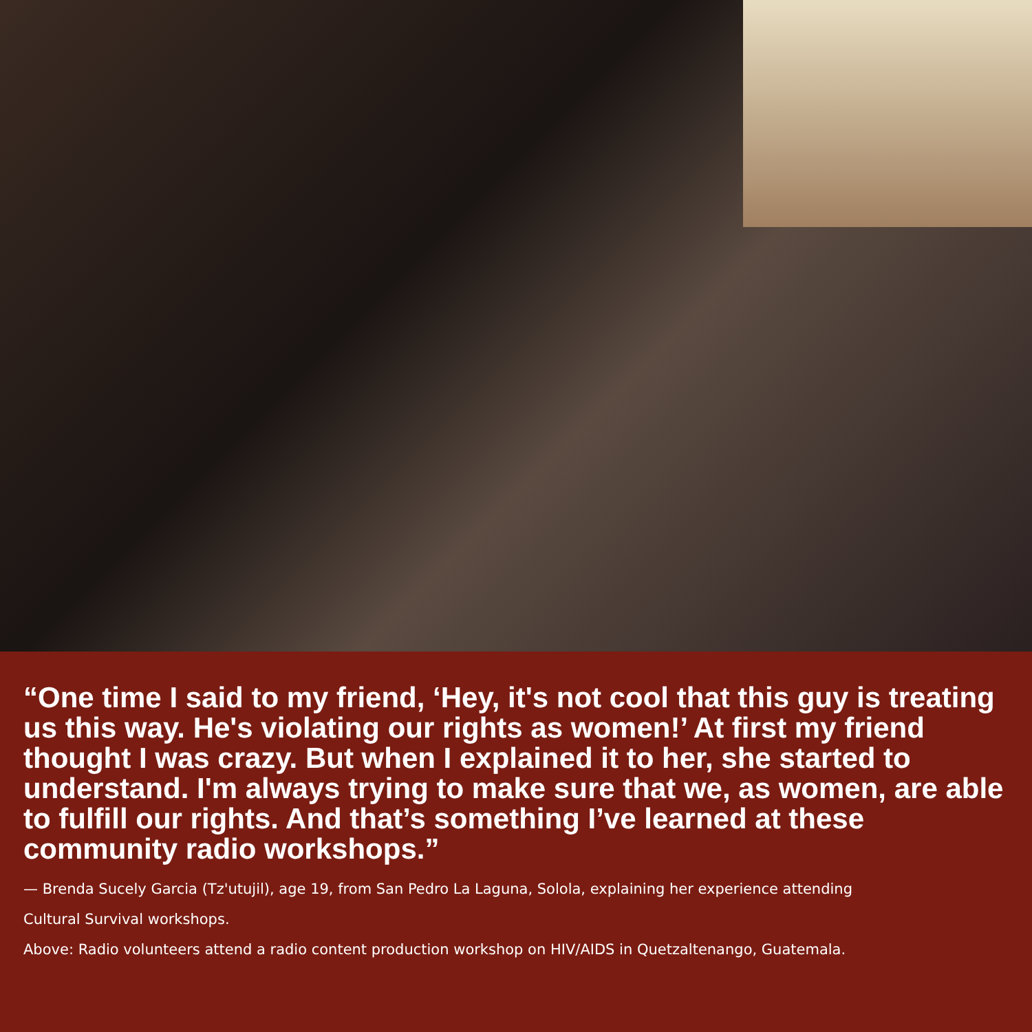“One time I said to my friend, ‘Hey, it's not cool that this guy is treating us this way. He's violating our rights as women!’ At first my friend thought I was crazy. But when I explained it to her, she started to understand. I'm always trying to make sure that we, as women, are able to fulfill our rights. And that’s something I’ve learned at these community radio workshops.”
— Brenda Sucely Garcia (Tz'utujil), age 19, from San Pedro La Laguna, Solola, explaining her experience attending
Cultural Survival workshops.
Above: Radio volunteers attend a radio content production workshop on HIV/AIDS in Quetzaltenango, Guatemala.